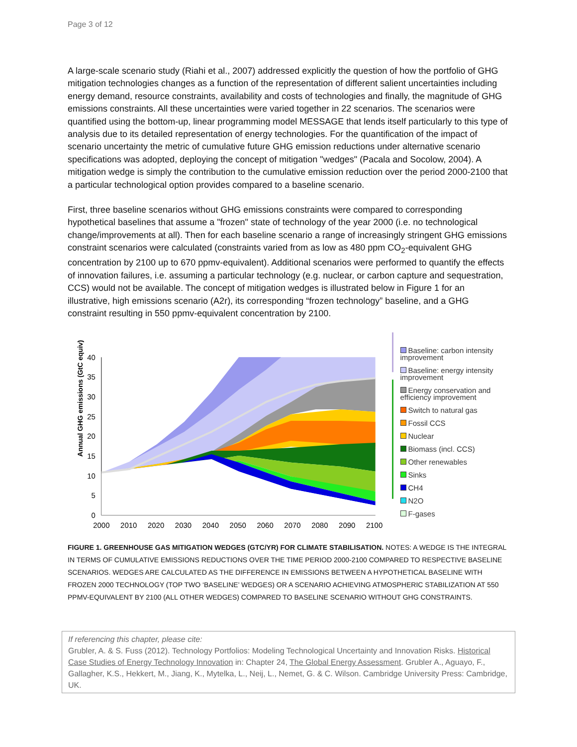Page 3 of 12
A large-scale scenario study (Riahi et al., 2007) addressed explicitly the question of how the portfolio of GHG mitigation technologies changes as a function of the representation of different salient uncertainties including energy demand, resource constraints, availability and costs of technologies and finally, the magnitude of GHG emissions constraints. All these uncertainties were varied together in 22 scenarios. The scenarios were quantified using the bottom-up, linear programming model MESSAGE that lends itself particularly to this type of analysis due to its detailed representation of energy technologies. For the quantification of the impact of scenario uncertainty the metric of cumulative future GHG emission reductions under alternative scenario specifications was adopted, deploying the concept of mitigation "wedges" (Pacala and Socolow, 2004). A mitigation wedge is simply the contribution to the cumulative emission reduction over the period 2000-2100 that a particular technological option provides compared to a baseline scenario.
First, three baseline scenarios without GHG emissions constraints were compared to corresponding hypothetical baselines that assume a "frozen" state of technology of the year 2000 (i.e. no technological change/improvements at all). Then for each baseline scenario a range of increasingly stringent GHG emissions constraint scenarios were calculated (constraints varied from as low as 480 ppm CO<sub>2</sub>-equivalent GHG concentration by 2100 up to 670 ppmv-equivalent). Additional scenarios were performed to quantify the effects of innovation failures, i.e. assuming a particular technology (e.g. nuclear, or carbon capture and sequestration, CCS) would not be available. The concept of mitigation wedges is illustrated below in Figure 1 for an illustrative, high emissions scenario (A2r), its corresponding “frozen technology” baseline, and a GHG constraint resulting in 550 ppmv-equivalent concentration by 2100.
Annual GHG emissions (GtC equiv)
0
5
10
15
20
25
30
35
40
2000
2010
2020
2030
2040
2050
2060
2070
2080
2090
2100
Baseline: carbon intensity improvement
Baseline: energy intensity improvement
Energy conservation and efficiency improvement
Switch to natural gas
Fossil CCS
Nuclear
Biomass (incl. CCS)
Other renewables
Sinks
CH4
N2O
F-gases
FIGURE 1. GREENHOUSE GAS MITIGATION WEDGES (GTC/YR) FOR CLIMATE STABILISATION. NOTES: A WEDGE IS THE INTEGRAL IN TERMS OF CUMULATIVE EMISSIONS REDUCTIONS OVER THE TIME PERIOD 2000-2100 COMPARED TO RESPECTIVE BASELINE SCENARIOS. WEDGES ARE CALCULATED AS THE DIFFERENCE IN EMISSIONS BETWEEN A HYPOTHETICAL BASELINE WITH FROZEN 2000 TECHNOLOGY (TOP TWO ‘BASELINE’ WEDGES) OR A SCENARIO ACHIEVING ATMOSPHERIC STABILIZATION AT 550 PPMV-EQUIVALENT BY 2100 (ALL OTHER WEDGES) COMPARED TO BASELINE SCENARIO WITHOUT GHG CONSTRAINTS.
If referencing this chapter, please cite:
Grubler, A. & S. Fuss (2012). Technology Portfolios: Modeling Technological Uncertainty and Innovation Risks. Historical Case Studies of Energy Technology Innovation in: Chapter 24, The Global Energy Assessment. Grubler A., Aguayo, F., Gallagher, K.S., Hekkert, M., Jiang, K., Mytelka, L., Neij, L., Nemet, G. & C. Wilson. Cambridge University Press: Cambridge, UK.